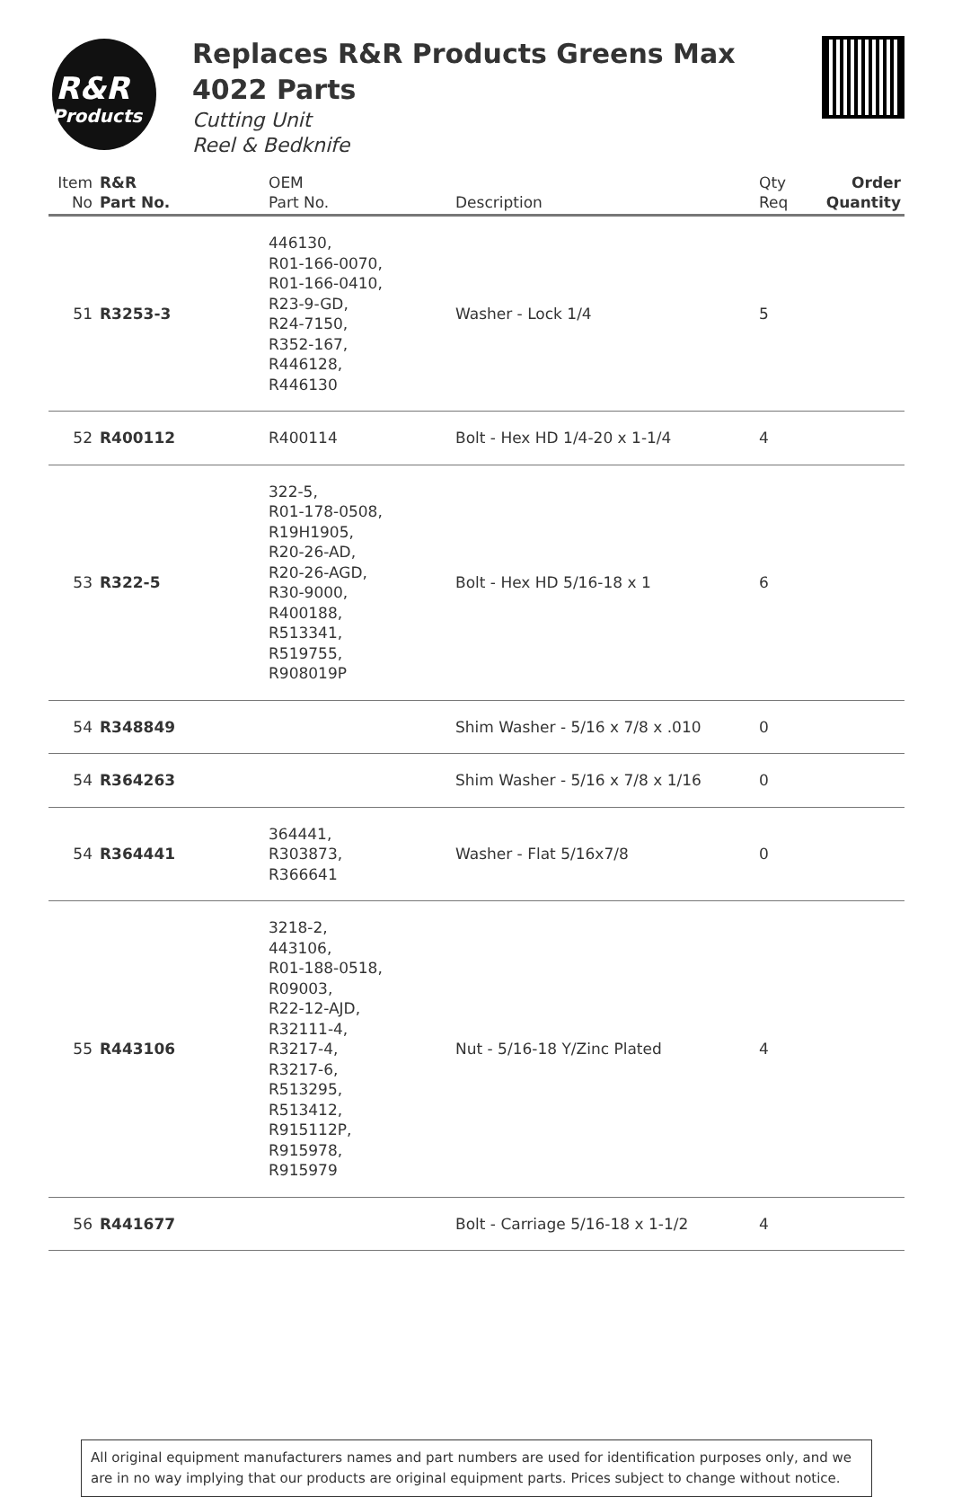R&R
Products
Replaces R&R Products Greens Max
4022 Parts
Cutting Unit
Reel & Bedknife
| Item No | R&R Part No. | OEM Part No. | Description | Qty Req | Order Quantity |
| --- | --- | --- | --- | --- | --- |
| 51 | R3253-3 | 446130, R01-166-0070, R01-166-0410, R23-9-GD, R24-7150, R352-167, R446128, R446130 | Washer - Lock 1/4 | 5 | |
| 52 | R400112 | R400114 | Bolt - Hex HD 1/4-20 x 1-1/4 | 4 | |
| 53 | R322-5 | 322-5, R01-178-0508, R19H1905, R20-26-AD, R20-26-AGD, R30-9000, R400188, R513341, R519755, R908019P | Bolt - Hex HD 5/16-18 x 1 | 6 | |
| 54 | R348849 | | Shim Washer - 5/16 x 7/8 x .010 | 0 | |
| 54 | R364263 | | Shim Washer - 5/16 x 7/8 x 1/16 | 0 | |
| 54 | R364441 | 364441, R303873, R366641 | Washer - Flat 5/16x7/8 | 0 | |
| 55 | R443106 | 3218-2, 443106, R01-188-0518, R09003, R22-12-AJD, R32111-4, R3217-4, R3217-6, R513295, R513412, R915112P, R915978, R915979 | Nut - 5/16-18 Y/Zinc Plated | 4 | |
| 56 | R441677 | | Bolt - Carriage 5/16-18 x 1-1/2 | 4 | |
All original equipment manufacturers names and part numbers are used for identification purposes only, and we are in no way implying that our products are original equipment parts. Prices subject to change without notice.